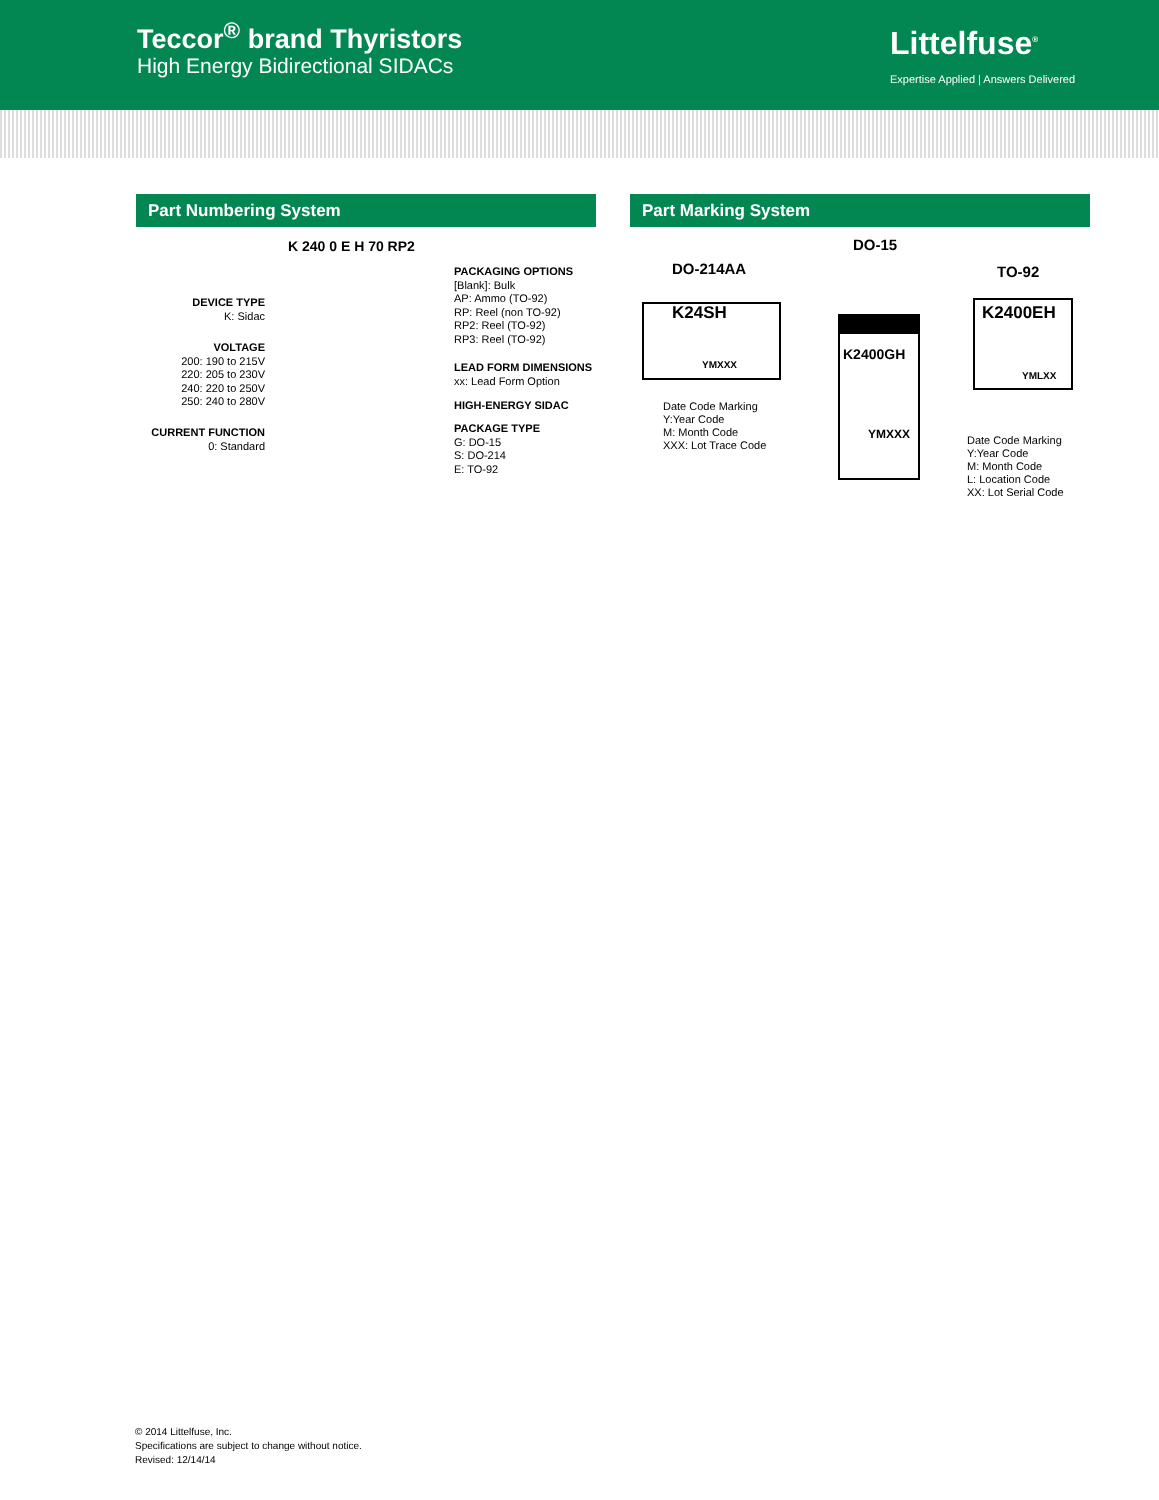Teccor<sup>®</sup> brand Thyristors
High Energy Bidirectional SIDACs
Littelfuse<sup>®</sup>
Expertise Applied | Answers Delivered
Part Numbering System Part Marking System
K 240 0 E H 70 RP2
DEVICE TYPE
K: Sidac
VOLTAGE
200: 190 to 215V
220: 205 to 230V
240: 220 to 250V
250: 240 to 280V
CURRENT FUNCTION
0: Standard
PACKAGING OPTIONS
[Blank]: Bulk
AP: Ammo (TO-92)
RP: Reel (non TO-92)
RP2: Reel (TO-92)
RP3: Reel (TO-92)
LEAD FORM DIMENSIONS
xx: Lead Form Option
HIGH-ENERGY SIDAC
PACKAGE TYPE
G: DO-15
S: DO-214
E: TO-92
DO-214AA
K24SH
YMXXX
Date Code Marking
Y:Year Code
M: Month Code
XXX: Lot Trace Code
DO-15
K2400GH
YMXXX
TO-92
K2400EH
YMLXX
Date Code Marking
Y:Year Code
M: Month Code
L: Location Code
XX: Lot Serial Code
© 2014 Littelfuse, Inc.
Specifications are subject to change without notice.
Revised: 12/14/14